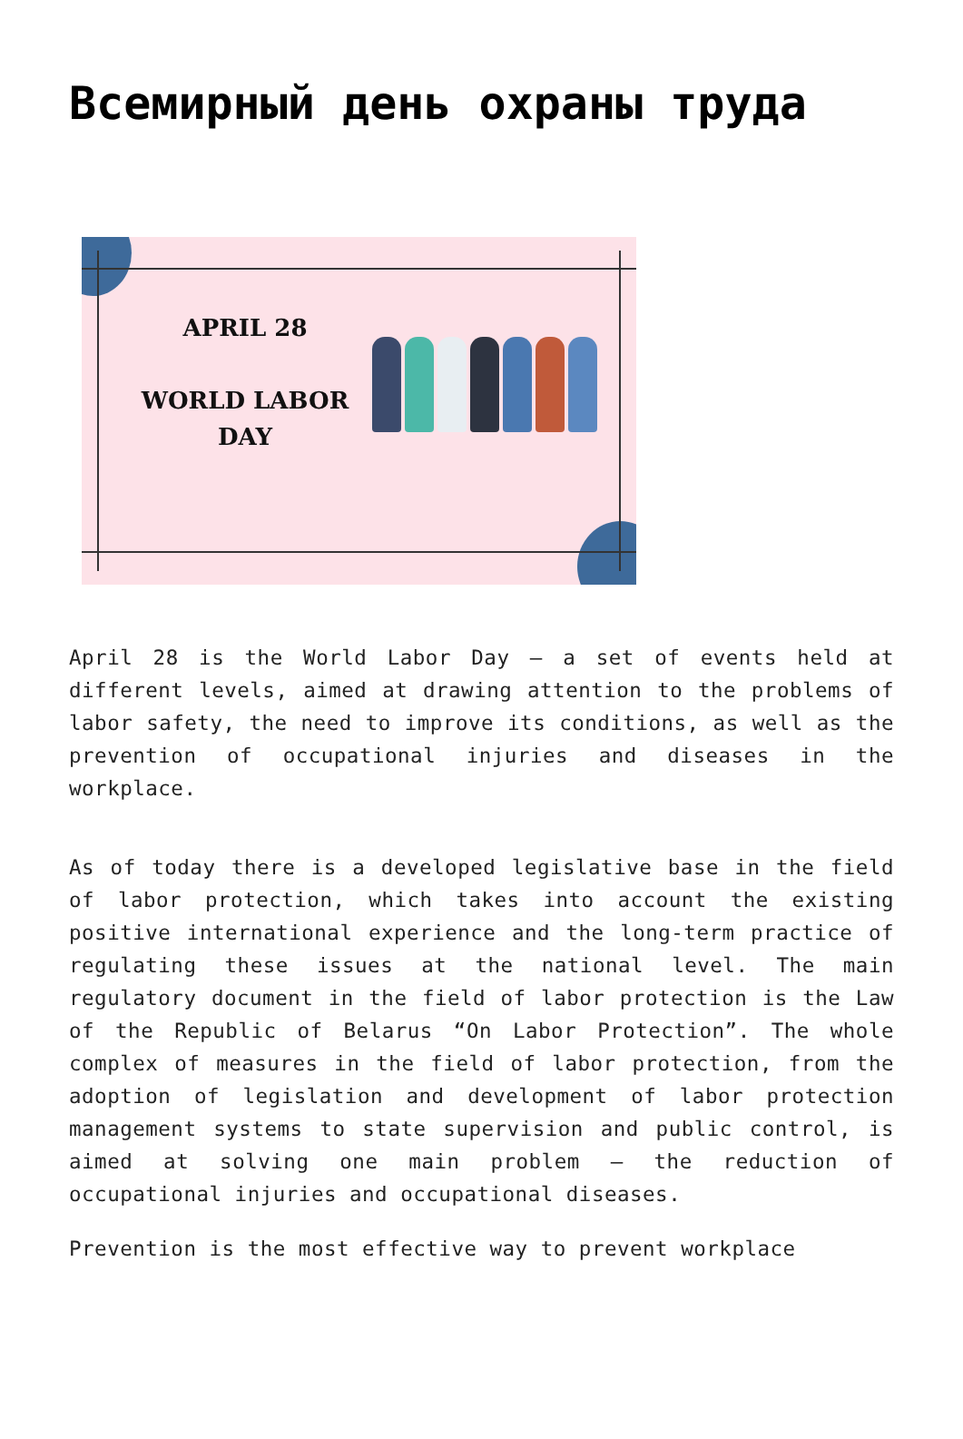Всемирный день охраны труда
APRIL 28
WORLD LABOR
DAY
April 28 is the World Labor Day – a set of events held at different levels, aimed at drawing attention to the problems of labor safety, the need to improve its conditions, as well as the prevention of occupational injuries and diseases in the workplace.
As of today there is a developed legislative base in the field of labor protection, which takes into account the existing positive international experience and the long-term practice of regulating these issues at the national level. The main regulatory document in the field of labor protection is the Law of the Republic of Belarus “On Labor Protection”. The whole complex of measures in the field of labor protection, from the adoption of legislation and development of labor protection management systems to state supervision and public control, is aimed at solving one main problem – the reduction of occupational injuries and occupational diseases.
Prevention is the most effective way to prevent workplace